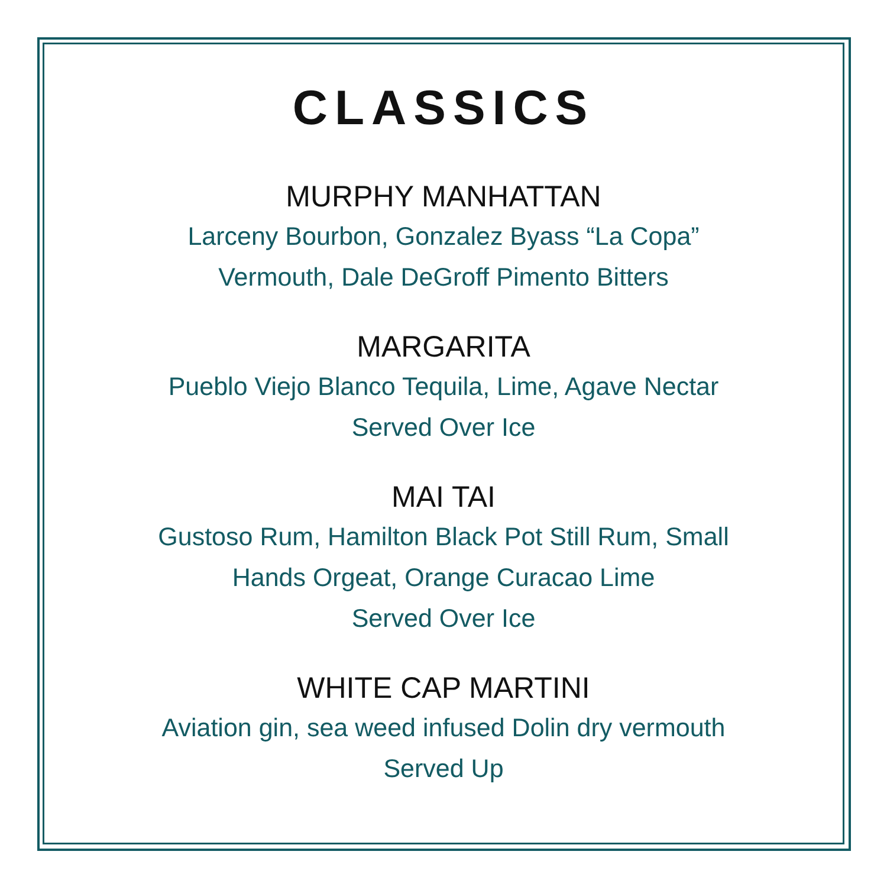CLASSICS
MURPHY MANHATTAN
Larceny Bourbon, Gonzalez Byass “La Copa”
Vermouth, Dale DeGroff Pimento Bitters
MARGARITA
Pueblo Viejo Blanco Tequila, Lime, Agave Nectar
Served Over Ice
MAI TAI
Gustoso Rum, Hamilton Black Pot Still Rum, Small
Hands Orgeat, Orange Curacao Lime
Served Over Ice
WHITE CAP MARTINI
Aviation gin, sea weed infused Dolin dry vermouth
Served Up